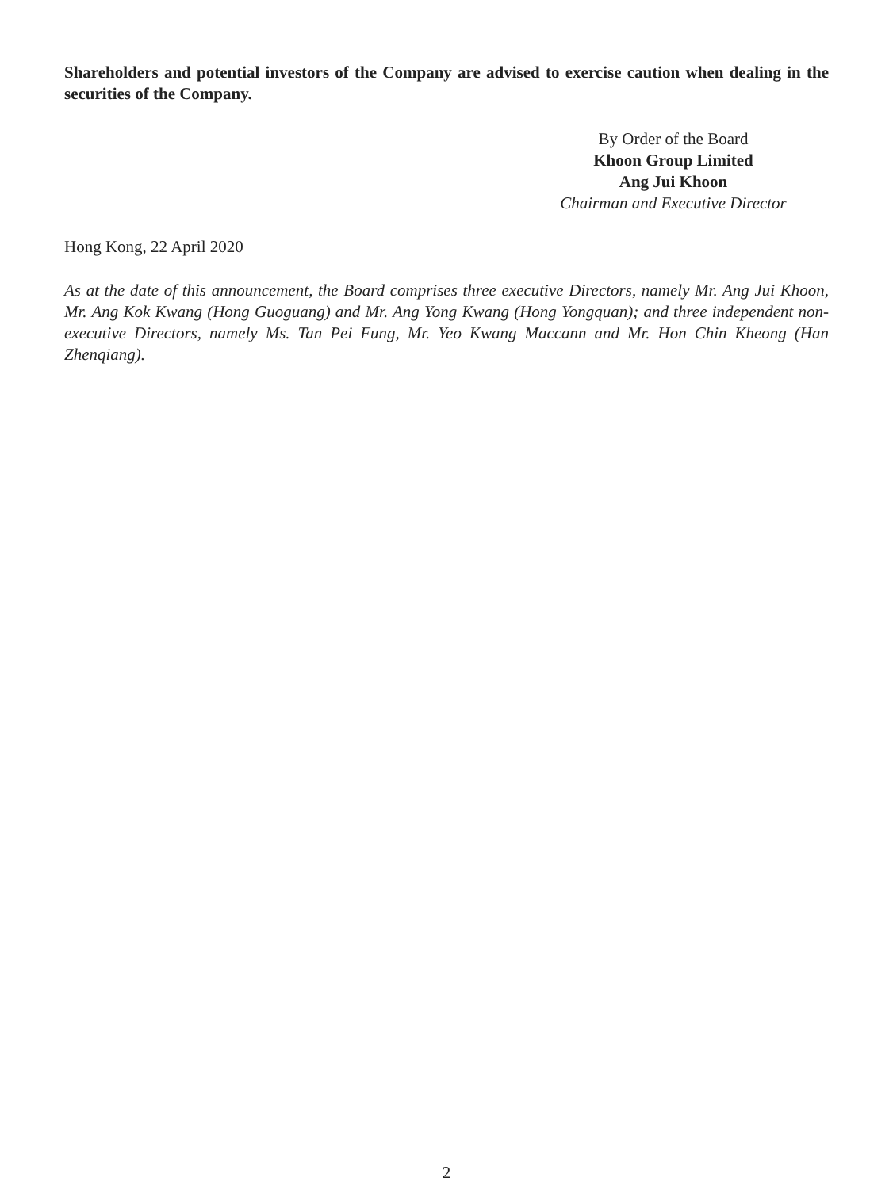Shareholders and potential investors of the Company are advised to exercise caution when dealing in the securities of the Company.
By Order of the Board
Khoon Group Limited
Ang Jui Khoon
Chairman and Executive Director
Hong Kong, 22 April 2020
As at the date of this announcement, the Board comprises three executive Directors, namely Mr. Ang Jui Khoon, Mr. Ang Kok Kwang (Hong Guoguang) and Mr. Ang Yong Kwang (Hong Yongquan); and three independent non-executive Directors, namely Ms. Tan Pei Fung, Mr. Yeo Kwang Maccann and Mr. Hon Chin Kheong (Han Zhenqiang).
2